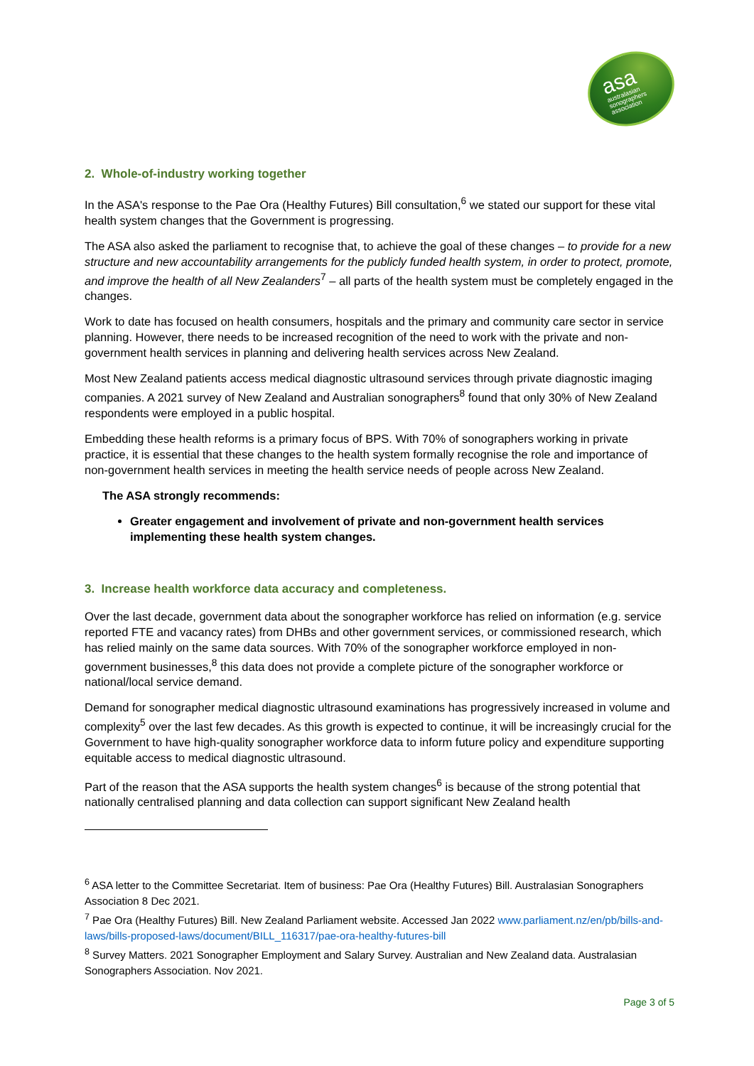asa
australasian
sonographers
association
2. Whole-of-industry working together
In the ASA's response to the Pae Ora (Healthy Futures) Bill consultation,<sup>6</sup> we stated our support for these vital health system changes that the Government is progressing.
The ASA also asked the parliament to recognise that, to achieve the goal of these changes – to provide for a new structure and new accountability arrangements for the publicly funded health system, in order to protect, promote, and improve the health of all New Zealanders<sup>7</sup> – all parts of the health system must be completely engaged in the changes.
Work to date has focused on health consumers, hospitals and the primary and community care sector in service planning. However, there needs to be increased recognition of the need to work with the private and non-government health services in planning and delivering health services across New Zealand.
Most New Zealand patients access medical diagnostic ultrasound services through private diagnostic imaging companies. A 2021 survey of New Zealand and Australian sonographers<sup>8</sup> found that only 30% of New Zealand respondents were employed in a public hospital.
Embedding these health reforms is a primary focus of BPS. With 70% of sonographers working in private practice, it is essential that these changes to the health system formally recognise the role and importance of non-government health services in meeting the health service needs of people across New Zealand.
The ASA strongly recommends:
Greater engagement and involvement of private and non-government health services implementing these health system changes.
3. Increase health workforce data accuracy and completeness.
Over the last decade, government data about the sonographer workforce has relied on information (e.g. service reported FTE and vacancy rates) from DHBs and other government services, or commissioned research, which has relied mainly on the same data sources. With 70% of the sonographer workforce employed in non-government businesses,<sup>8</sup> this data does not provide a complete picture of the sonographer workforce or national/local service demand.
Demand for sonographer medical diagnostic ultrasound examinations has progressively increased in volume and complexity<sup>5</sup> over the last few decades. As this growth is expected to continue, it will be increasingly crucial for the Government to have high-quality sonographer workforce data to inform future policy and expenditure supporting equitable access to medical diagnostic ultrasound.
Part of the reason that the ASA supports the health system changes<sup>6</sup> is because of the strong potential that nationally centralised planning and data collection can support significant New Zealand health
<sup>6</sup> ASA letter to the Committee Secretariat. Item of business: Pae Ora (Healthy Futures) Bill. Australasian Sonographers Association 8 Dec 2021.
<sup>7</sup> Pae Ora (Healthy Futures) Bill. New Zealand Parliament website. Accessed Jan 2022 www.parliament.nz/en/pb/bills-and-laws/bills-proposed-laws/document/BILL_116317/pae-ora-healthy-futures-bill
<sup>8</sup> Survey Matters. 2021 Sonographer Employment and Salary Survey. Australian and New Zealand data. Australasian Sonographers Association. Nov 2021.
Page 3 of 5